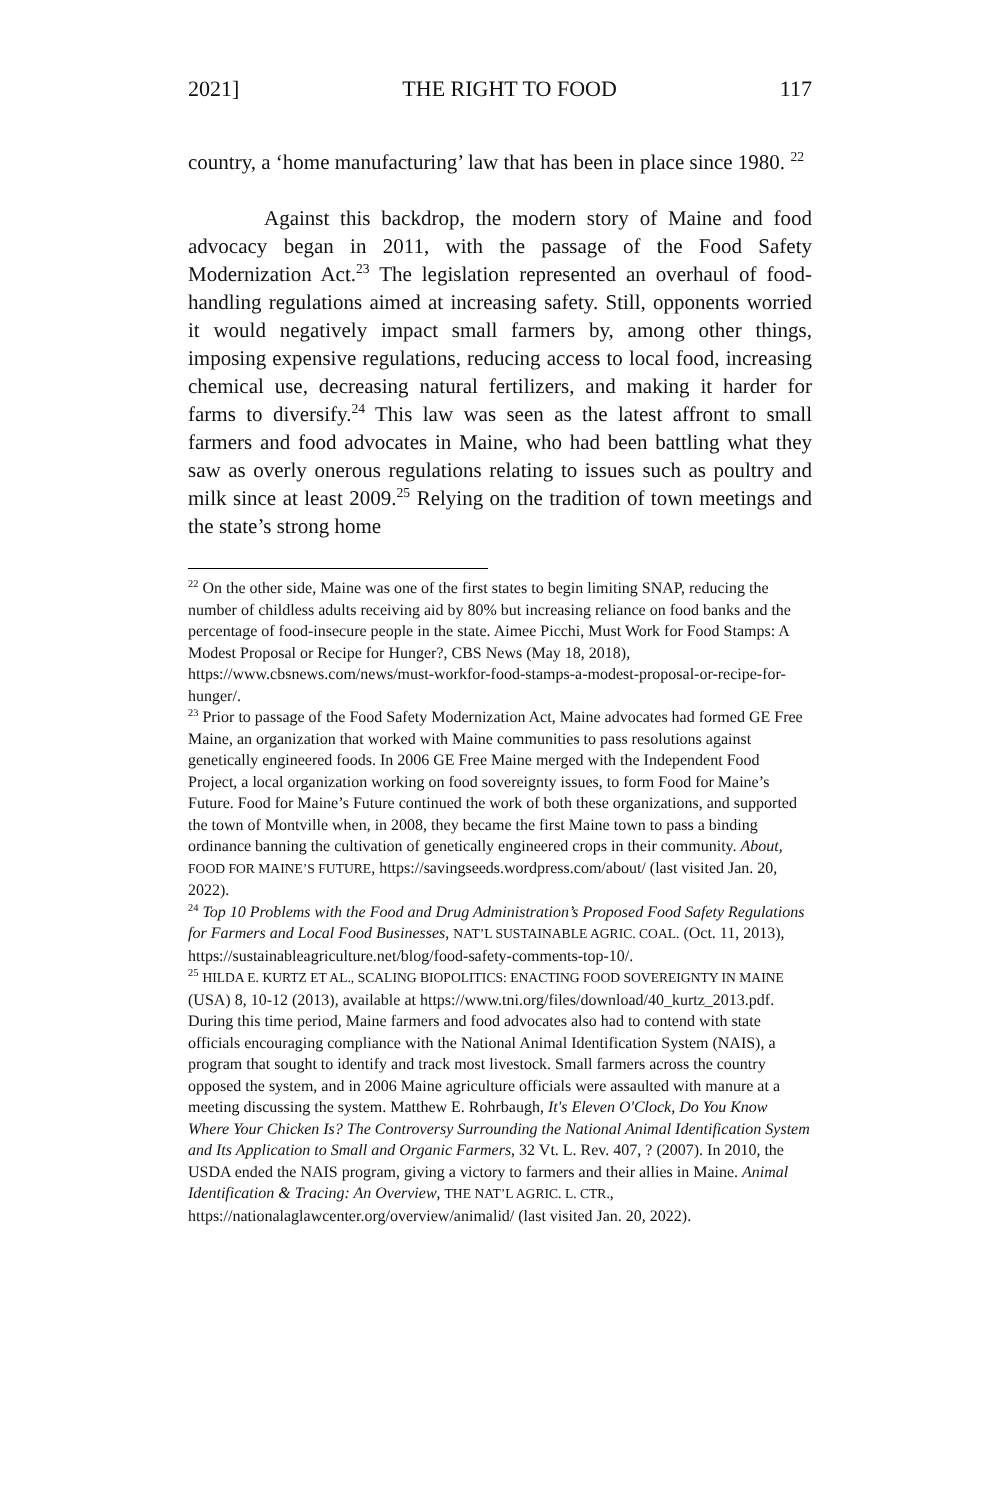2021] THE RIGHT TO FOOD 117
country, a ‘home manufacturing’ law that has been in place since 1980. <sup>22</sup>
Against this backdrop, the modern story of Maine and food advocacy began in 2011, with the passage of the Food Safety Modernization Act.<sup>23</sup> The legislation represented an overhaul of food-handling regulations aimed at increasing safety. Still, opponents worried it would negatively impact small farmers by, among other things, imposing expensive regulations, reducing access to local food, increasing chemical use, decreasing natural fertilizers, and making it harder for farms to diversify.<sup>24</sup> This law was seen as the latest affront to small farmers and food advocates in Maine, who had been battling what they saw as overly onerous regulations relating to issues such as poultry and milk since at least 2009.<sup>25</sup> Relying on the tradition of town meetings and the state’s strong home
<sup>22</sup> On the other side, Maine was one of the first states to begin limiting SNAP, reducing the number of childless adults receiving aid by 80% but increasing reliance on food banks and the percentage of food-insecure people in the state. Aimee Picchi, Must Work for Food Stamps: A Modest Proposal or Recipe for Hunger?, CBS News (May 18, 2018), https://www.cbsnews.com/news/must-workfor-food-stamps-a-modest-proposal-or-recipe-for-hunger/.
<sup>23</sup> Prior to passage of the Food Safety Modernization Act, Maine advocates had formed GE Free Maine, an organization that worked with Maine communities to pass resolutions against genetically engineered foods. In 2006 GE Free Maine merged with the Independent Food Project, a local organization working on food sovereignty issues, to form Food for Maine’s Future. Food for Maine’s Future continued the work of both these organizations, and supported the town of Montville when, in 2008, they became the first Maine town to pass a binding ordinance banning the cultivation of genetically engineered crops in their community. About, FOOD FOR MAINE’S FUTURE, https://savingseeds.wordpress.com/about/ (last visited Jan. 20, 2022).
<sup>24</sup> Top 10 Problems with the Food and Drug Administration’s Proposed Food Safety Regulations for Farmers and Local Food Businesses, NAT’L SUSTAINABLE AGRIC. COAL. (Oct. 11, 2013), https://sustainableagriculture.net/blog/food-safety-comments-top-10/.
<sup>25</sup> HILDA E. KURTZ ET AL., SCALING BIOPOLITICS: ENACTING FOOD SOVEREIGNTY IN MAINE (USA) 8, 10-12 (2013), available at https://www.tni.org/files/download/40_kurtz_2013.pdf. During this time period, Maine farmers and food advocates also had to contend with state officials encouraging compliance with the National Animal Identification System (NAIS), a program that sought to identify and track most livestock. Small farmers across the country opposed the system, and in 2006 Maine agriculture officials were assaulted with manure at a meeting discussing the system. Matthew E. Rohrbaugh, It's Eleven O'Clock, Do You Know Where Your Chicken Is? The Controversy Surrounding the National Animal Identification System and Its Application to Small and Organic Farmers, 32 Vt. L. Rev. 407, ? (2007). In 2010, the USDA ended the NAIS program, giving a victory to farmers and their allies in Maine. Animal Identification & Tracing: An Overview, THE NAT’L AGRIC. L. CTR., https://nationalaglawcenter.org/overview/animalid/ (last visited Jan. 20, 2022).